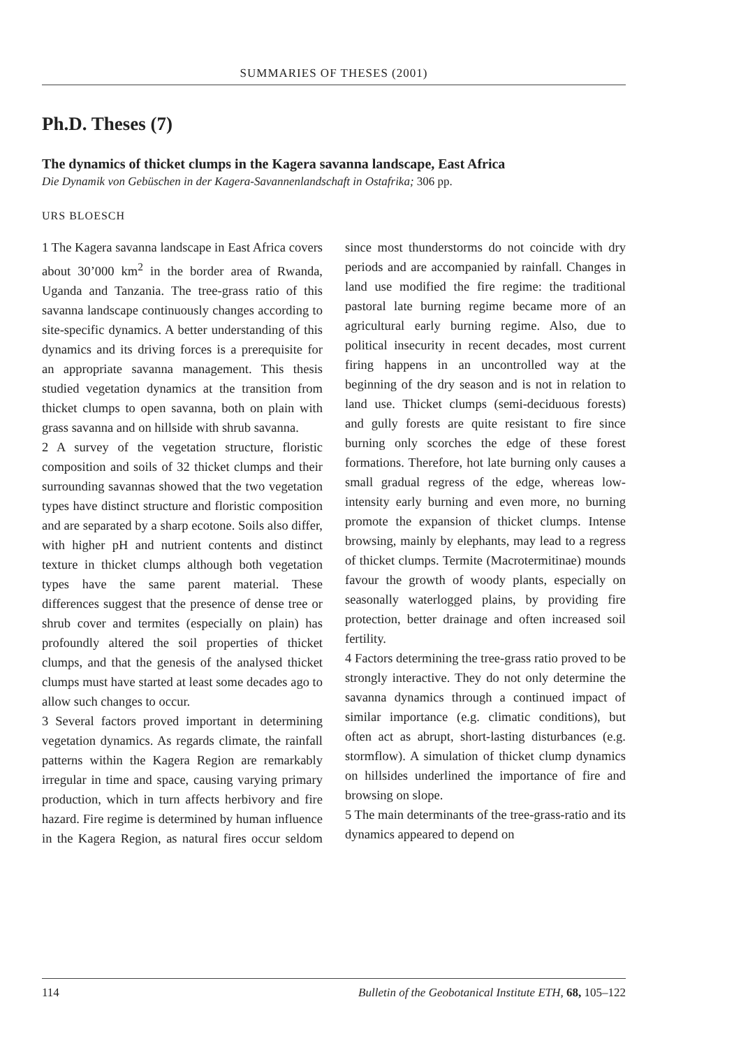SUMMARIES OF THESES (2001)
Ph.D. Theses (7)
The dynamics of thicket clumps in the Kagera savanna landscape, East Africa
Die Dynamik von Gebüschen in der Kagera-Savannenlandschaft in Ostafrika; 306 pp.
URS BLOESCH
1 The Kagera savanna landscape in East Africa covers about 30’000 km<sup>2</sup> in the border area of Rwanda, Uganda and Tanzania. The tree-grass ratio of this savanna landscape continuously changes according to site-specific dynamics. A better understanding of this dynamics and its driving forces is a prerequisite for an appropriate savanna management. This thesis studied vegetation dynamics at the transition from thicket clumps to open savanna, both on plain with grass savanna and on hillside with shrub savanna.
2 A survey of the vegetation structure, floristic composition and soils of 32 thicket clumps and their surrounding savannas showed that the two vegetation types have distinct structure and floristic composition and are separated by a sharp ecotone. Soils also differ, with higher pH and nutrient contents and distinct texture in thicket clumps although both vegetation types have the same parent material. These differences suggest that the presence of dense tree or shrub cover and termites (especially on plain) has profoundly altered the soil properties of thicket clumps, and that the genesis of the analysed thicket clumps must have started at least some decades ago to allow such changes to occur.
3 Several factors proved important in determining vegetation dynamics. As regards climate, the rainfall patterns within the Kagera Region are remarkably irregular in time and space, causing varying primary production, which in turn affects herbivory and fire hazard. Fire regime is determined by human influence in the Kagera Region, as natural fires occur seldom since most thunderstorms do not coincide with dry periods and are accompanied by rainfall. Changes in land use modified the fire regime: the traditional pastoral late burning regime became more of an agricultural early burning regime. Also, due to political insecurity in recent decades, most current firing happens in an uncontrolled way at the beginning of the dry season and is not in relation to land use. Thicket clumps (semi-deciduous forests) and gully forests are quite resistant to fire since burning only scorches the edge of these forest formations. Therefore, hot late burning only causes a small gradual regress of the edge, whereas low-intensity early burning and even more, no burning promote the expansion of thicket clumps. Intense browsing, mainly by elephants, may lead to a regress of thicket clumps. Termite (Macrotermitinae) mounds favour the growth of woody plants, especially on seasonally waterlogged plains, by providing fire protection, better drainage and often increased soil fertility.
4 Factors determining the tree-grass ratio proved to be strongly interactive. They do not only determine the savanna dynamics through a continued impact of similar importance (e.g. climatic conditions), but often act as abrupt, short-lasting disturbances (e.g. stormflow). A simulation of thicket clump dynamics on hillsides underlined the importance of fire and browsing on slope.
5 The main determinants of the tree-grass-ratio and its dynamics appeared to depend on
114 Bulletin of the Geobotanical Institute ETH, 68, 105–122